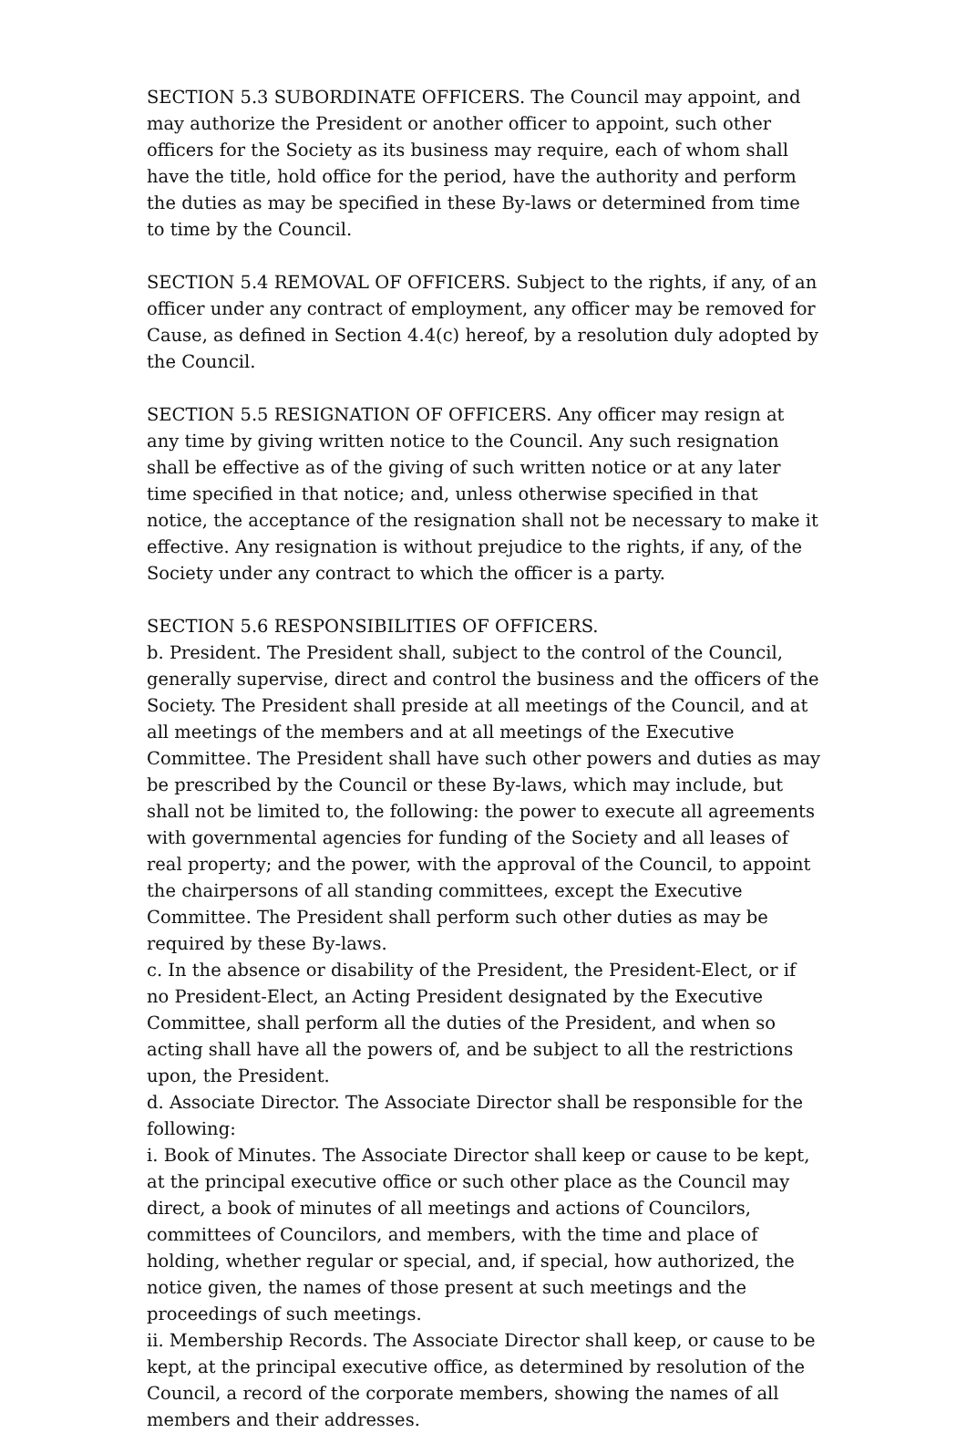SECTION 5.3 SUBORDINATE OFFICERS. The Council may appoint, and may authorize the President or another officer to appoint, such other officers for the Society as its business may require, each of whom shall have the title, hold office for the period, have the authority and perform the duties as may be specified in these By-laws or determined from time to time by the Council.
SECTION 5.4 REMOVAL OF OFFICERS. Subject to the rights, if any, of an officer under any contract of employment, any officer may be removed for Cause, as defined in Section 4.4(c) hereof, by a resolution duly adopted by the Council.
SECTION 5.5 RESIGNATION OF OFFICERS. Any officer may resign at any time by giving written notice to the Council. Any such resignation shall be effective as of the giving of such written notice or at any later time specified in that notice; and, unless otherwise specified in that notice, the acceptance of the resignation shall not be necessary to make it effective. Any resignation is without prejudice to the rights, if any, of the Society under any contract to which the officer is a party.
SECTION 5.6 RESPONSIBILITIES OF OFFICERS.
b. President. The President shall, subject to the control of the Council, generally supervise, direct and control the business and the officers of the Society. The President shall preside at all meetings of the Council, and at all meetings of the members and at all meetings of the Executive Committee. The President shall have such other powers and duties as may be prescribed by the Council or these By-laws, which may include, but shall not be limited to, the following: the power to execute all agreements with governmental agencies for funding of the Society and all leases of real property; and the power, with the approval of the Council, to appoint the chairpersons of all standing committees, except the Executive Committee. The President shall perform such other duties as may be required by these By-laws.
c. In the absence or disability of the President, the President-Elect, or if no President-Elect, an Acting President designated by the Executive Committee, shall perform all the duties of the President, and when so acting shall have all the powers of, and be subject to all the restrictions upon, the President.
d. Associate Director. The Associate Director shall be responsible for the following:
i. Book of Minutes. The Associate Director shall keep or cause to be kept, at the principal executive office or such other place as the Council may direct, a book of minutes of all meetings and actions of Councilors, committees of Councilors, and members, with the time and place of holding, whether regular or special, and, if special, how authorized, the notice given, the names of those present at such meetings and the proceedings of such meetings.
ii. Membership Records. The Associate Director shall keep, or cause to be kept, at the principal executive office, as determined by resolution of the Council, a record of the corporate members, showing the names of all members and their addresses.